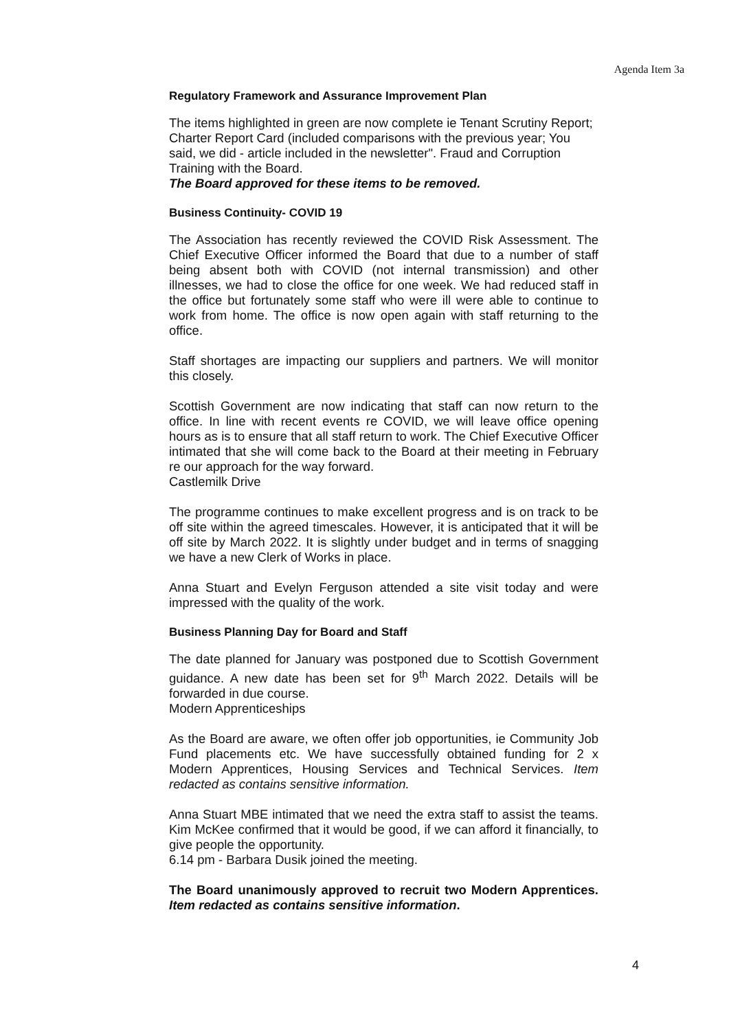Agenda Item 3a
Regulatory Framework and Assurance Improvement Plan
The items highlighted in green are now complete ie Tenant Scrutiny Report; Charter Report Card (included comparisons with the previous year; You said, we did - article included in the newsletter". Fraud and Corruption Training with the Board.
The Board approved for these items to be removed.
Business Continuity- COVID 19
The Association has recently reviewed the COVID Risk Assessment. The Chief Executive Officer informed the Board that due to a number of staff being absent both with COVID (not internal transmission) and other illnesses, we had to close the office for one week. We had reduced staff in the office but fortunately some staff who were ill were able to continue to work from home. The office is now open again with staff returning to the office.
Staff shortages are impacting our suppliers and partners. We will monitor this closely.
Scottish Government are now indicating that staff can now return to the office. In line with recent events re COVID, we will leave office opening hours as is to ensure that all staff return to work. The Chief Executive Officer intimated that she will come back to the Board at their meeting in February re our approach for the way forward.
Castlemilk Drive
The programme continues to make excellent progress and is on track to be off site within the agreed timescales. However, it is anticipated that it will be off site by March 2022. It is slightly under budget and in terms of snagging we have a new Clerk of Works in place.
Anna Stuart and Evelyn Ferguson attended a site visit today and were impressed with the quality of the work.
Business Planning Day for Board and Staff
The date planned for January was postponed due to Scottish Government guidance. A new date has been set for 9<sup>th</sup> March 2022. Details will be forwarded in due course.
Modern Apprenticeships
As the Board are aware, we often offer job opportunities, ie Community Job Fund placements etc. We have successfully obtained funding for 2 x Modern Apprentices, Housing Services and Technical Services. Item redacted as contains sensitive information.
Anna Stuart MBE intimated that we need the extra staff to assist the teams. Kim McKee confirmed that it would be good, if we can afford it financially, to give people the opportunity.
6.14 pm - Barbara Dusik joined the meeting.
The Board unanimously approved to recruit two Modern Apprentices. Item redacted as contains sensitive information.
4